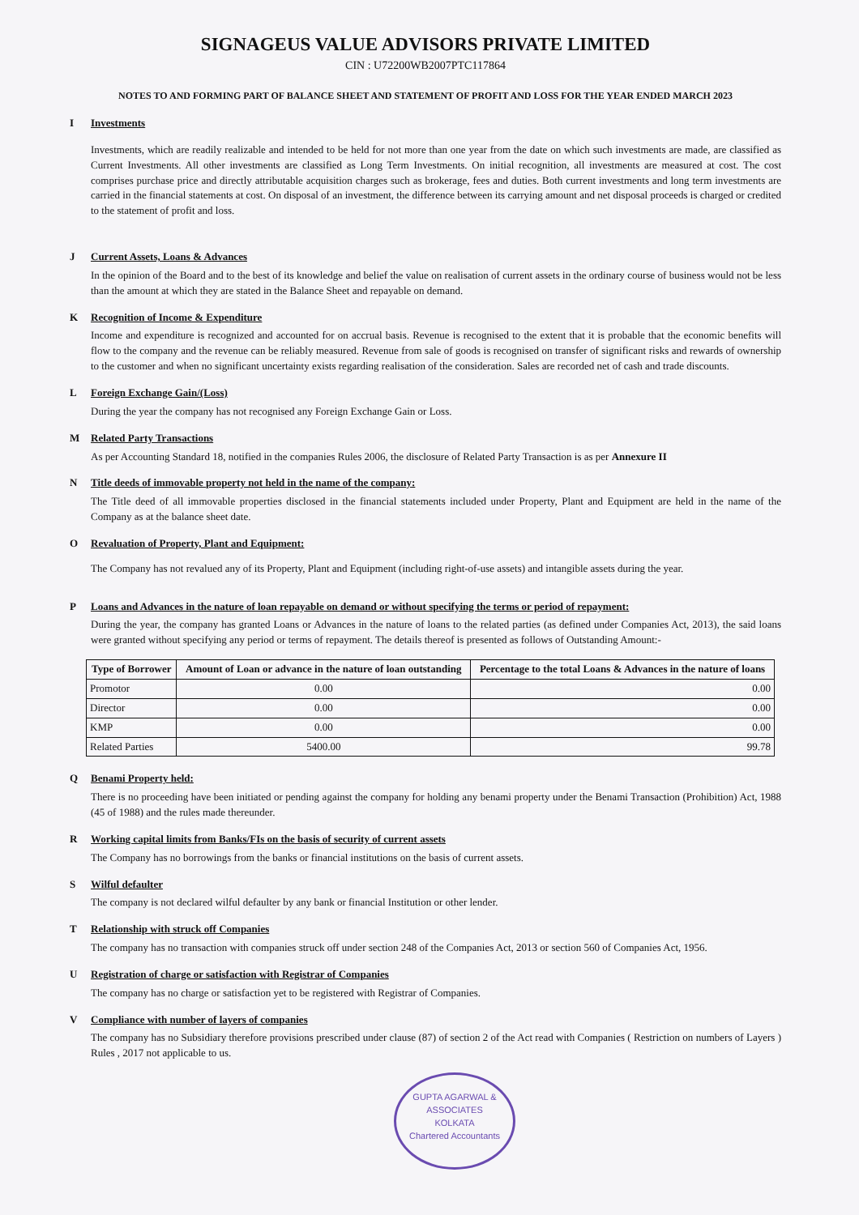SIGNAGEUS VALUE ADVISORS PRIVATE LIMITED
CIN : U72200WB2007PTC117864
NOTES TO AND FORMING PART OF BALANCE SHEET AND STATEMENT OF PROFIT AND LOSS FOR THE YEAR ENDED MARCH 2023
I Investments
Investments, which are readily realizable and intended to be held for not more than one year from the date on which such investments are made, are classified as Current Investments. All other investments are classified as Long Term Investments. On initial recognition, all investments are measured at cost. The cost comprises purchase price and directly attributable acquisition charges such as brokerage, fees and duties. Both current investments and long term investments are carried in the financial statements at cost. On disposal of an investment, the difference between its carrying amount and net disposal proceeds is charged or credited to the statement of profit and loss.
J Current Assets, Loans & Advances
In the opinion of the Board and to the best of its knowledge and belief the value on realisation of current assets in the ordinary course of business would not be less than the amount at which they are stated in the Balance Sheet and repayable on demand.
K Recognition of Income & Expenditure
Income and expenditure is recognized and accounted for on accrual basis. Revenue is recognised to the extent that it is probable that the economic benefits will flow to the company and the revenue can be reliably measured. Revenue from sale of goods is recognised on transfer of significant risks and rewards of ownership to the customer and when no significant uncertainty exists regarding realisation of the consideration. Sales are recorded net of cash and trade discounts.
L Foreign Exchange Gain/(Loss)
During the year the company has not recognised any Foreign Exchange Gain or Loss.
M Related Party Transactions
As per Accounting Standard 18, notified in the companies Rules 2006, the disclosure of Related Party Transaction is as per Annexure II
N Title deeds of immovable property not held in the name of the company:
The Title deed of all immovable properties disclosed in the financial statements included under Property, Plant and Equipment are held in the name of the Company as at the balance sheet date.
O Revaluation of Property, Plant and Equipment:
The Company has not revalued any of its Property, Plant and Equipment (including right-of-use assets) and intangible assets during the year.
P Loans and Advances in the nature of loan repayable on demand or without specifying the terms or period of repayment:
During the year, the company has granted Loans or Advances in the nature of loans to the related parties (as defined under Companies Act, 2013), the said loans were granted without specifying any period or terms of repayment. The details thereof is presented as follows of Outstanding Amount:-
| Type of Borrower | Amount of Loan or advance in the nature of loan outstanding | Percentage to the total Loans & Advances in the nature of loans |
| --- | --- | --- |
| Promotor | 0.00 | 0.00 |
| Director | 0.00 | 0.00 |
| KMP | 0.00 | 0.00 |
| Related Parties | 5400.00 | 99.78 |
Q Benami Property held:
There is no proceeding have been initiated or pending against the company for holding any benami property under the Benami Transaction (Prohibition) Act, 1988 (45 of 1988) and the rules made thereunder.
R Working capital limits from Banks/FIs on the basis of security of current assets
The Company has no borrowings from the banks or financial institutions on the basis of current assets.
S Wilful defaulter
The company is not declared wilful defaulter by any bank or financial Institution or other lender.
T Relationship with struck off Companies
The company has no transaction with companies struck off under section 248 of the Companies Act, 2013 or section 560 of Companies Act, 1956.
U Registration of charge or satisfaction with Registrar of Companies
The company has no charge or satisfaction yet to be registered with Registrar of Companies.
V Compliance with number of layers of companies
The company has no Subsidiary therefore provisions prescribed under clause (87) of section 2 of the Act read with Companies ( Restriction on numbers of Layers ) Rules , 2017 not applicable to us.
GUPTA AGARWAL & ASSOCIATES
KOLKATA
Chartered Accountants